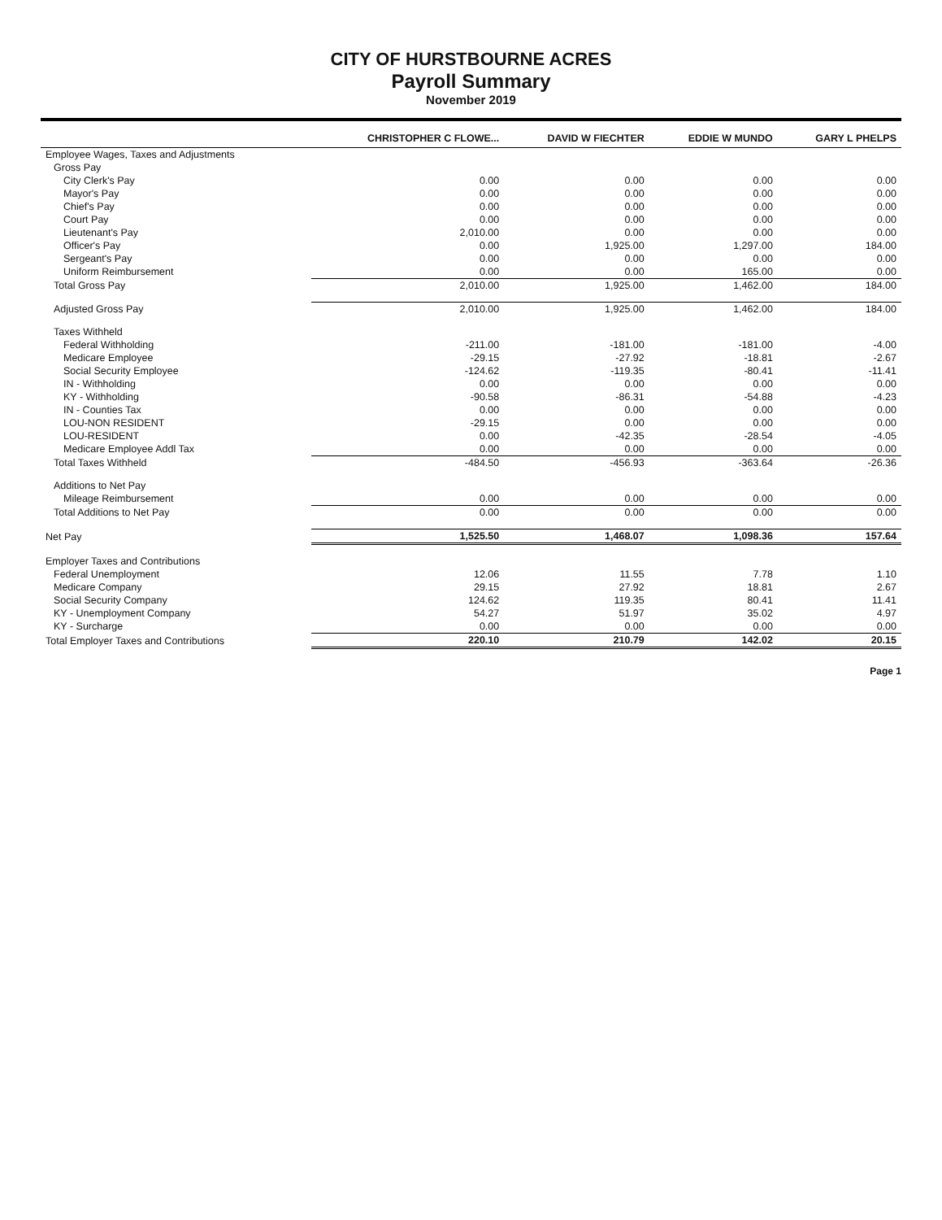CITY OF HURSTBOURNE ACRES
Payroll Summary
November 2019
| | CHRISTOPHER C FLOWE... | DAVID W FIECHTER | EDDIE W MUNDO | GARY L PHELPS |
| --- | --- | --- | --- | --- |
| Employee Wages, Taxes and Adjustments | | | | |
| Gross Pay | | | | |
| City Clerk's Pay | 0.00 | 0.00 | 0.00 | 0.00 |
| Mayor's Pay | 0.00 | 0.00 | 0.00 | 0.00 |
| Chief's Pay | 0.00 | 0.00 | 0.00 | 0.00 |
| Court Pay | 0.00 | 0.00 | 0.00 | 0.00 |
| Lieutenant's Pay | 2,010.00 | 0.00 | 0.00 | 0.00 |
| Officer's Pay | 0.00 | 1,925.00 | 1,297.00 | 184.00 |
| Sergeant's Pay | 0.00 | 0.00 | 0.00 | 0.00 |
| Uniform Reimbursement | 0.00 | 0.00 | 165.00 | 0.00 |
| Total Gross Pay | 2,010.00 | 1,925.00 | 1,462.00 | 184.00 |
| Adjusted Gross Pay | 2,010.00 | 1,925.00 | 1,462.00 | 184.00 |
| Taxes Withheld | | | | |
| Federal Withholding | -211.00 | -181.00 | -181.00 | -4.00 |
| Medicare Employee | -29.15 | -27.92 | -18.81 | -2.67 |
| Social Security Employee | -124.62 | -119.35 | -80.41 | -11.41 |
| IN - Withholding | 0.00 | 0.00 | 0.00 | 0.00 |
| KY - Withholding | -90.58 | -86.31 | -54.88 | -4.23 |
| IN - Counties Tax | 0.00 | 0.00 | 0.00 | 0.00 |
| LOU-NON RESIDENT | -29.15 | 0.00 | 0.00 | 0.00 |
| LOU-RESIDENT | 0.00 | -42.35 | -28.54 | -4.05 |
| Medicare Employee Addl Tax | 0.00 | 0.00 | 0.00 | 0.00 |
| Total Taxes Withheld | -484.50 | -456.93 | -363.64 | -26.36 |
| Additions to Net Pay | | | | |
| Mileage Reimbursement | 0.00 | 0.00 | 0.00 | 0.00 |
| Total Additions to Net Pay | 0.00 | 0.00 | 0.00 | 0.00 |
| Net Pay | 1,525.50 | 1,468.07 | 1,098.36 | 157.64 |
| Employer Taxes and Contributions | | | | |
| Federal Unemployment | 12.06 | 11.55 | 7.78 | 1.10 |
| Medicare Company | 29.15 | 27.92 | 18.81 | 2.67 |
| Social Security Company | 124.62 | 119.35 | 80.41 | 11.41 |
| KY - Unemployment Company | 54.27 | 51.97 | 35.02 | 4.97 |
| KY - Surcharge | 0.00 | 0.00 | 0.00 | 0.00 |
| Total Employer Taxes and Contributions | 220.10 | 210.79 | 142.02 | 20.15 |
Page 1